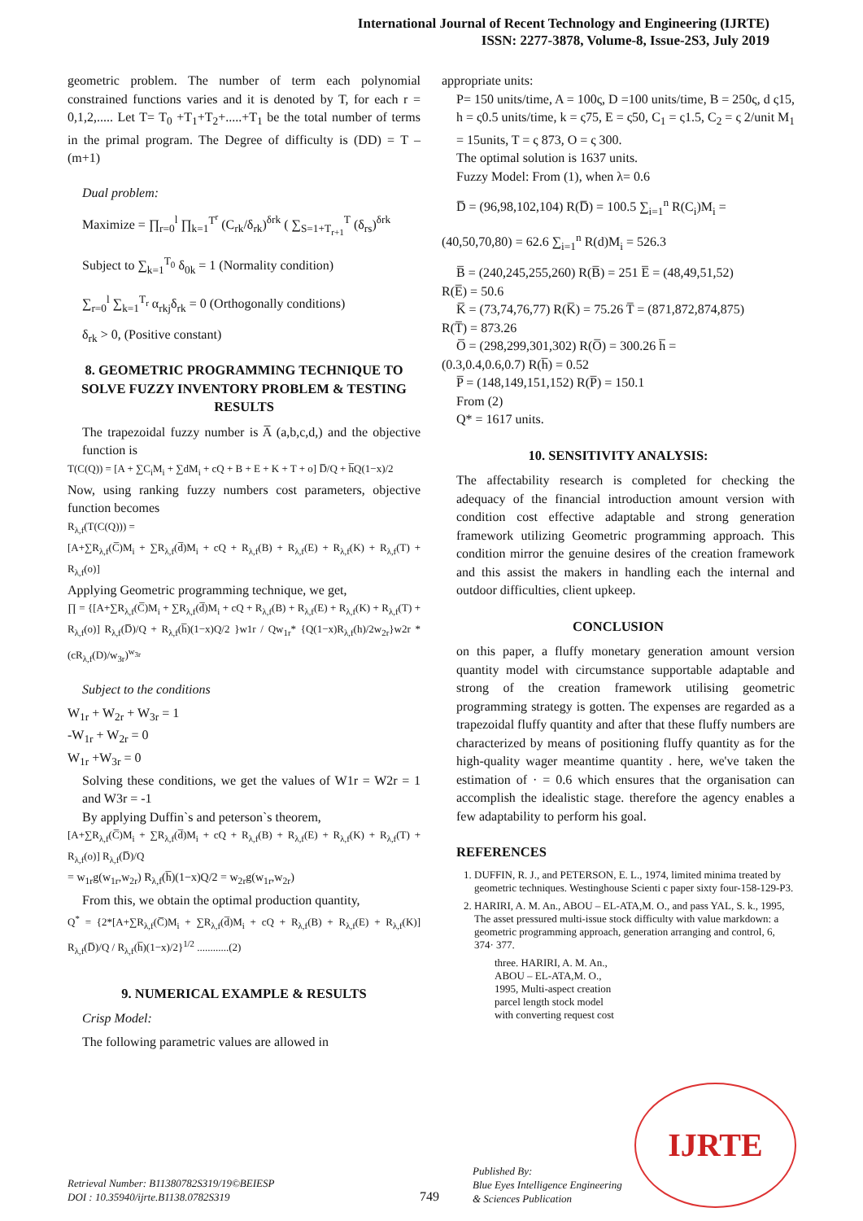International Journal of Recent Technology and Engineering (IJRTE)
ISSN: 2277-3878, Volume-8, Issue-2S3, July 2019
geometric problem. The number of term each polynomial constrained functions varies and it is denoted by T, for each r = 0,1,2,..... Let T= T<sub>0</sub> +T<sub>1</sub>+T<sub>2</sub>+.....+T<sub>1</sub> be the total number of terms in the primal program. The Degree of difficulty is (DD) = T – (m+1)
Dual problem:
Maximize = ∏<sub>r=0</sub><sup>l</sup> ∏<sub>k=1</sub><sup>T<sup>r</sup></sup> (C<sub>rk</sub>/δ<sub>rk</sub>)<sup>δrk</sup> ( ∑<sub>S=1+T<sub>r+1</sub></sub><sup>T</sup> (δ<sub>rs</sub>)<sup>δrk</sup>
Subject to ∑<sub>k=1</sub><sup>T<sub>0</sub></sup> δ<sub>0k</sub> = 1 (Normality condition)
∑<sub>r=0</sub><sup>l</sup> ∑<sub>k=1</sub><sup>T<sub>r</sub></sup> α<sub>rkj</sub>δ<sub>rk</sub> = 0 (Orthogonally conditions)
δ<sub>rk</sub> > 0, (Positive constant)
8. GEOMETRIC PROGRAMMING TECHNIQUE TO SOLVE FUZZY INVENTORY PROBLEM & TESTING RESULTS
The trapezoidal fuzzy number is A̅ (a,b,c,d,) and the objective function is
T(C(Q)) = [A + ∑C<sub>i</sub>M<sub>i</sub> + ∑dM<sub>i</sub> + cQ + B + E + K + T + o] D̅/Q + h̅Q(1−x)/2
Now, using ranking fuzzy numbers cost parameters, objective function becomes
R<sub>λ,f</sub>(T(C(Q))) =
[A+∑R<sub>λ,f</sub>(C̅)M<sub>i</sub> + ∑R<sub>λ,f</sub>(d̅)M<sub>i</sub> + cQ + R<sub>λ,f</sub>(B) + R<sub>λ,f</sub>(E) + R<sub>λ,f</sub>(K) + R<sub>λ,f</sub>(T) + R<sub>λ,f</sub>(o)]
Applying Geometric programming technique, we get,
∏ = {[A+∑R<sub>λ,f</sub>(C̅)M<sub>i</sub> + ∑R<sub>λ,f</sub>(d̅)M<sub>i</sub> + cQ + R<sub>λ,f</sub>(B) + R<sub>λ,f</sub>(E) + R<sub>λ,f</sub>(K) + R<sub>λ,f</sub>(T) + R<sub>λ,f</sub>(o)] R<sub>λ,f</sub>(D̅)/Q + R<sub>λ,f</sub>(h̅)(1−x)Q/2 }w1r / Qw<sub>1r</sub>* {Q(1−x)R<sub>λ,f</sub>(h)/2w<sub>2r</sub>}w2r * (cR<sub>λ,f</sub>(D)/w<sub>3r</sub>)<sup>w<sub>3r</sub></sup>
Subject to the conditions
W<sub>1r</sub> + W<sub>2r</sub> + W<sub>3r</sub> = 1
-W<sub>1r</sub> + W<sub>2r</sub> = 0
W<sub>1r</sub> +W<sub>3r</sub> = 0
Solving these conditions, we get the values of W1r = W2r = 1 and W3r = -1
By applying Duffin`s and peterson`s theorem,
[A+∑R<sub>λ,f</sub>(C̅)M<sub>i</sub> + ∑R<sub>λ,f</sub>(d̅)M<sub>i</sub> + cQ + R<sub>λ,f</sub>(B) + R<sub>λ,f</sub>(E) + R<sub>λ,f</sub>(K) + R<sub>λ,f</sub>(T) + R<sub>λ,f</sub>(o)] R<sub>λ,f</sub>(D̅)/Q
= w<sub>1r</sub>g(w<sub>1r</sub>,w<sub>2r</sub>) R<sub>λ,f</sub>(h̅)(1−x)Q/2 = w<sub>2r</sub>g(w<sub>1r</sub>,w<sub>2r</sub>)
From this, we obtain the optimal production quantity,
Q<sup>*</sup> = {2*[A+∑R<sub>λ,f</sub>(C̅)M<sub>i</sub> + ∑R<sub>λ,f</sub>(d̅)M<sub>i</sub> + cQ + R<sub>λ,f</sub>(B) + R<sub>λ,f</sub>(E) + R<sub>λ,f</sub>(K)] R<sub>λ,f</sub>(D̅)/Q / R<sub>λ,f</sub>(h̅)(1−x)/2}<sup>1/2</sup> ............(2)
9. NUMERICAL EXAMPLE & RESULTS
Crisp Model:
The following parametric values are allowed in
appropriate units:
P= 150 units/time, A = 100ς, D =100 units/time, B = 250ς, d ς15, h = ς0.5 units/time, k = ς75, E = ς50, C<sub>1</sub> = ς1.5, C<sub>2</sub> = ς 2/unit M<sub>1</sub> = 15units, T = ς 873, O = ς 300.
The optimal solution is 1637 units.
Fuzzy Model: From (1), when λ= 0.6
D̅ = (96,98,102,104) R(D̅) = 100.5 ∑<sub>i=1</sub><sup>n</sup> R(C<sub>i</sub>)M<sub>i</sub> =
(40,50,70,80) = 62.6 ∑<sub>i=1</sub><sup>n</sup> R(d)M<sub>i</sub> = 526.3
B̅ = (240,245,255,260) R(B̅) = 251 E̅ = (48,49,51,52)
R(E̅) = 50.6
K̅ = (73,74,76,77) R(K̅) = 75.26 T̅ = (871,872,874,875)
R(T̅) = 873.26
O̅ = (298,299,301,302) R(O̅) = 300.26 h̅ =
(0.3,0.4,0.6,0.7) R(h̅) = 0.52
P̅ = (148,149,151,152) R(P̅) = 150.1
From (2)
Q* = 1617 units.
10. SENSITIVITY ANALYSIS:
The affectability research is completed for checking the adequacy of the financial introduction amount version with condition cost effective adaptable and strong generation framework utilizing Geometric programming approach. This condition mirror the genuine desires of the creation framework and this assist the makers in handling each the internal and outdoor difficulties, client upkeep.
CONCLUSION
on this paper, a fluffy monetary generation amount version quantity model with circumstance supportable adaptable and strong of the creation framework utilising geometric programming strategy is gotten. The expenses are regarded as a trapezoidal fluffy quantity and after that these fluffy numbers are characterized by means of positioning fluffy quantity as for the high-quality wager meantime quantity . here, we've taken the estimation of · = 0.6 which ensures that the organisation can accomplish the idealistic stage. therefore the agency enables a few adaptability to perform his goal.
REFERENCES
1. DUFFIN, R. J., and PETERSON, E. L., 1974, limited minima treated by geometric techniques. Westinghouse Scienti c paper sixty four-158-129-P3.
2. HARIRI, A. M. An., ABOU – EL-ATA,M. O., and pass YAL, S. k., 1995, The asset pressured multi-issue stock difficulty with value markdown: a geometric programming approach, generation arranging and control, 6, 374· 377.
three. HARIRI, A. M. An., ABOU – EL-ATA,M. O., 1995, Multi-aspect creation parcel length stock model with converting request cost
Retrieval Number: B11380782S319/19©BEIESP
DOI : 10.35940/ijrte.B1138.0782S319
749
Published By:
Blue Eyes Intelligence Engineering
& Sciences Publication
IJRTE